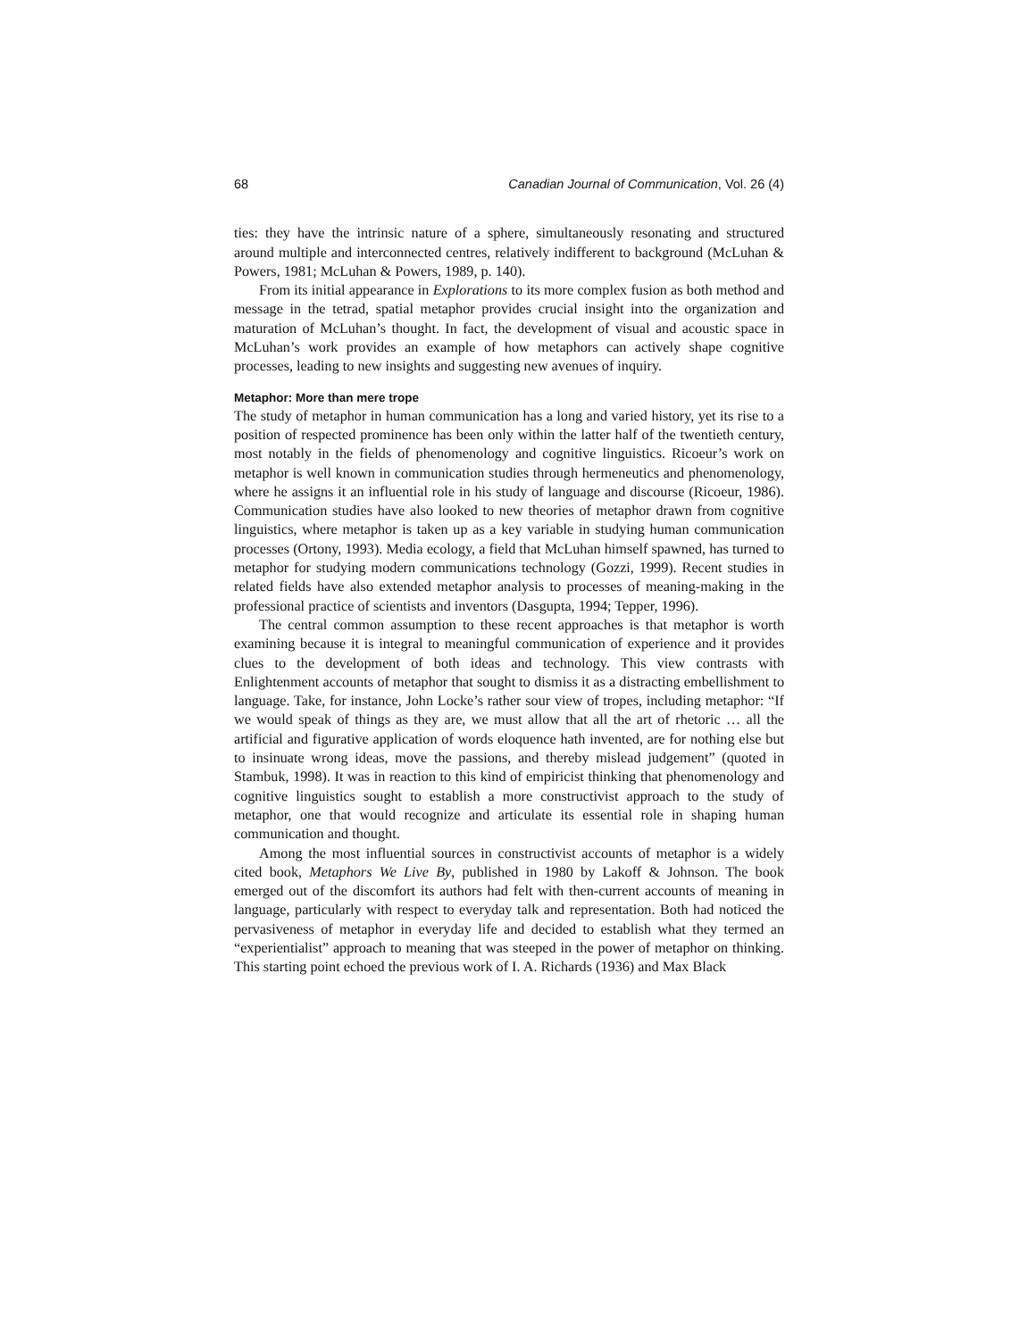68 Canadian Journal of Communication, Vol. 26 (4)
ties: they have the intrinsic nature of a sphere, simultaneously resonating and structured around multiple and interconnected centres, relatively indifferent to background (McLuhan & Powers, 1981; McLuhan & Powers, 1989, p. 140).
From its initial appearance in Explorations to its more complex fusion as both method and message in the tetrad, spatial metaphor provides crucial insight into the organization and maturation of McLuhan’s thought. In fact, the development of visual and acoustic space in McLuhan’s work provides an example of how metaphors can actively shape cognitive processes, leading to new insights and suggesting new avenues of inquiry.
Metaphor: More than mere trope
The study of metaphor in human communication has a long and varied history, yet its rise to a position of respected prominence has been only within the latter half of the twentieth century, most notably in the fields of phenomenology and cognitive linguistics. Ricoeur’s work on metaphor is well known in communication studies through hermeneutics and phenomenology, where he assigns it an influential role in his study of language and discourse (Ricoeur, 1986). Communication studies have also looked to new theories of metaphor drawn from cognitive linguistics, where metaphor is taken up as a key variable in studying human communication processes (Ortony, 1993). Media ecology, a field that McLuhan himself spawned, has turned to metaphor for studying modern communications technology (Gozzi, 1999). Recent studies in related fields have also extended metaphor analysis to processes of meaning-making in the professional practice of scientists and inventors (Dasgupta, 1994; Tepper, 1996).
The central common assumption to these recent approaches is that metaphor is worth examining because it is integral to meaningful communication of experience and it provides clues to the development of both ideas and technology. This view contrasts with Enlightenment accounts of metaphor that sought to dismiss it as a distracting embellishment to language. Take, for instance, John Locke’s rather sour view of tropes, including metaphor: “If we would speak of things as they are, we must allow that all the art of rhetoric … all the artificial and figurative application of words eloquence hath invented, are for nothing else but to insinuate wrong ideas, move the passions, and thereby mislead judgement” (quoted in Stambuk, 1998). It was in reaction to this kind of empiricist thinking that phenomenology and cognitive linguistics sought to establish a more constructivist approach to the study of metaphor, one that would recognize and articulate its essential role in shaping human communication and thought.
Among the most influential sources in constructivist accounts of metaphor is a widely cited book, Metaphors We Live By, published in 1980 by Lakoff & Johnson. The book emerged out of the discomfort its authors had felt with then-current accounts of meaning in language, particularly with respect to everyday talk and representation. Both had noticed the pervasiveness of metaphor in everyday life and decided to establish what they termed an “experientialist” approach to meaning that was steeped in the power of metaphor on thinking. This starting point echoed the previous work of I. A. Richards (1936) and Max Black